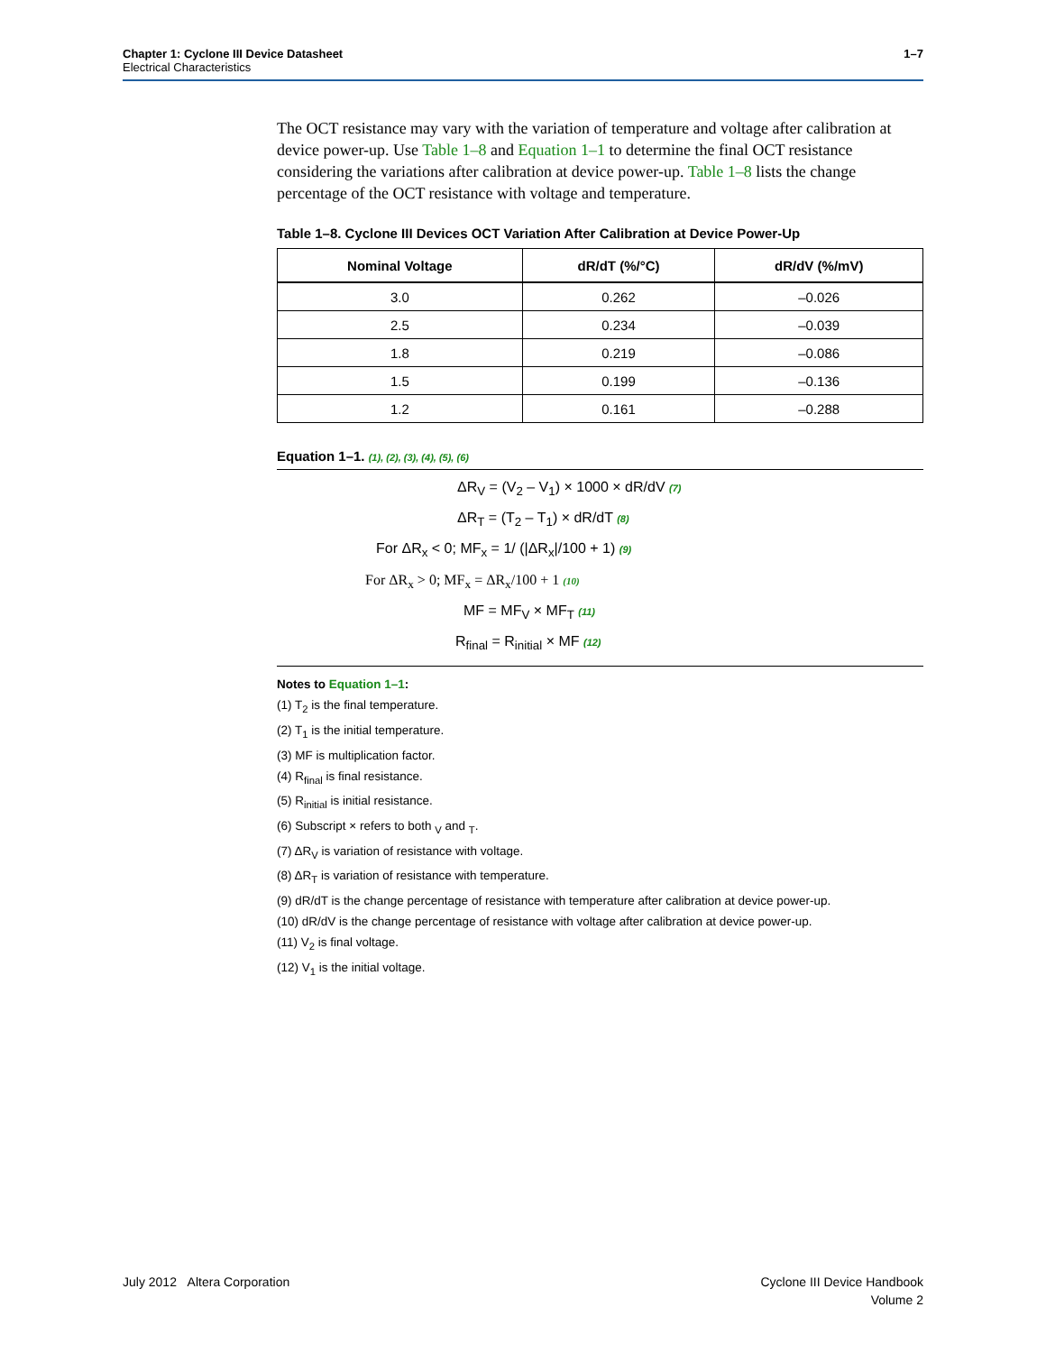Chapter 1: Cyclone III Device Datasheet
Electrical Characteristics
1–7
The OCT resistance may vary with the variation of temperature and voltage after calibration at device power-up. Use Table 1–8 and Equation 1–1 to determine the final OCT resistance considering the variations after calibration at device power-up. Table 1–8 lists the change percentage of the OCT resistance with voltage and temperature.
Table 1–8. Cyclone III Devices OCT Variation After Calibration at Device Power-Up
| Nominal Voltage | dR/dT (%/°C) | dR/dV (%/mV) |
| --- | --- | --- |
| 3.0 | 0.262 | –0.026 |
| 2.5 | 0.234 | –0.039 |
| 1.8 | 0.219 | –0.086 |
| 1.5 | 0.199 | –0.136 |
| 1.2 | 0.161 | –0.288 |
Equation 1–1. (1), (2), (3), (4), (5), (6)
ΔR<sub>V</sub> = (V<sub>2</sub> – V<sub>1</sub>) × 1000 × dR/dV (7)
ΔR<sub>T</sub> = (T<sub>2</sub> – T<sub>1</sub>) × dR/dT (8)
For ΔR<sub>x</sub> < 0; MF<sub>x</sub> = 1/ (|ΔR<sub>x</sub>|/100 + 1) (9)
For ΔR<sub>x</sub> > 0; MF<sub>x</sub> = ΔR<sub>x</sub>/100 + 1 (10)
MF = MF<sub>V</sub> × MF<sub>T</sub> (11)
R<sub>final</sub> = R<sub>initial</sub> × MF (12)
Notes to Equation 1–1:
(1) T<sub>2</sub> is the final temperature.
(2) T<sub>1</sub> is the initial temperature.
(3) MF is multiplication factor.
(4) R<sub>final</sub> is final resistance.
(5) R<sub>initial</sub> is initial resistance.
(6) Subscript × refers to both <sub>V</sub> and <sub>T</sub>.
(7) ΔR<sub>V</sub> is variation of resistance with voltage.
(8) ΔR<sub>T</sub> is variation of resistance with temperature.
(9) dR/dT is the change percentage of resistance with temperature after calibration at device power-up.
(10) dR/dV is the change percentage of resistance with voltage after calibration at device power-up.
(11) V<sub>2</sub> is final voltage.
(12) V<sub>1</sub> is the initial voltage.
July 2012 Altera Corporation Cyclone III Device Handbook
Volume 2